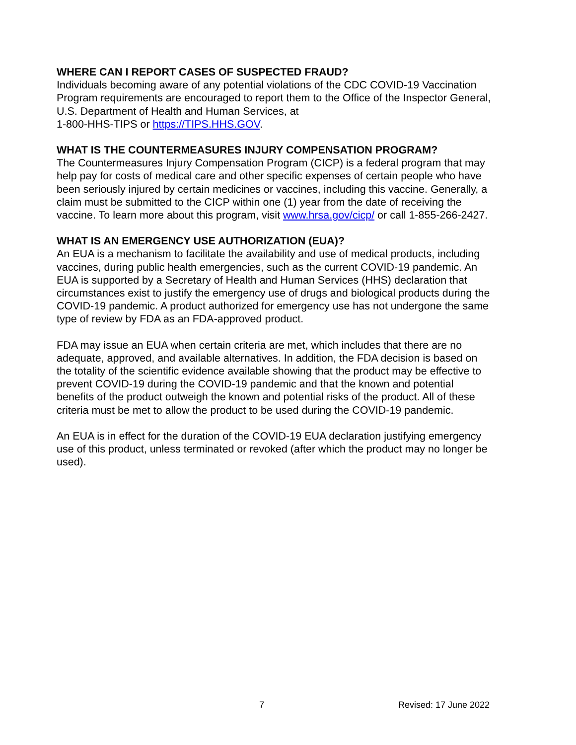WHERE CAN I REPORT CASES OF SUSPECTED FRAUD?
Individuals becoming aware of any potential violations of the CDC COVID-19 Vaccination Program requirements are encouraged to report them to the Office of the Inspector General, U.S. Department of Health and Human Services, at
1-800-HHS-TIPS or https://TIPS.HHS.GOV.
WHAT IS THE COUNTERMEASURES INJURY COMPENSATION PROGRAM?
The Countermeasures Injury Compensation Program (CICP) is a federal program that may help pay for costs of medical care and other specific expenses of certain people who have been seriously injured by certain medicines or vaccines, including this vaccine. Generally, a claim must be submitted to the CICP within one (1) year from the date of receiving the vaccine. To learn more about this program, visit www.hrsa.gov/cicp/ or call 1-855-266-2427.
WHAT IS AN EMERGENCY USE AUTHORIZATION (EUA)?
An EUA is a mechanism to facilitate the availability and use of medical products, including vaccines, during public health emergencies, such as the current COVID-19 pandemic. An EUA is supported by a Secretary of Health and Human Services (HHS) declaration that circumstances exist to justify the emergency use of drugs and biological products during the COVID-19 pandemic. A product authorized for emergency use has not undergone the same type of review by FDA as an FDA-approved product.
FDA may issue an EUA when certain criteria are met, which includes that there are no adequate, approved, and available alternatives. In addition, the FDA decision is based on the totality of the scientific evidence available showing that the product may be effective to prevent COVID-19 during the COVID-19 pandemic and that the known and potential benefits of the product outweigh the known and potential risks of the product. All of these criteria must be met to allow the product to be used during the COVID-19 pandemic.
An EUA is in effect for the duration of the COVID-19 EUA declaration justifying emergency use of this product, unless terminated or revoked (after which the product may no longer be used).
7 Revised: 17 June 2022